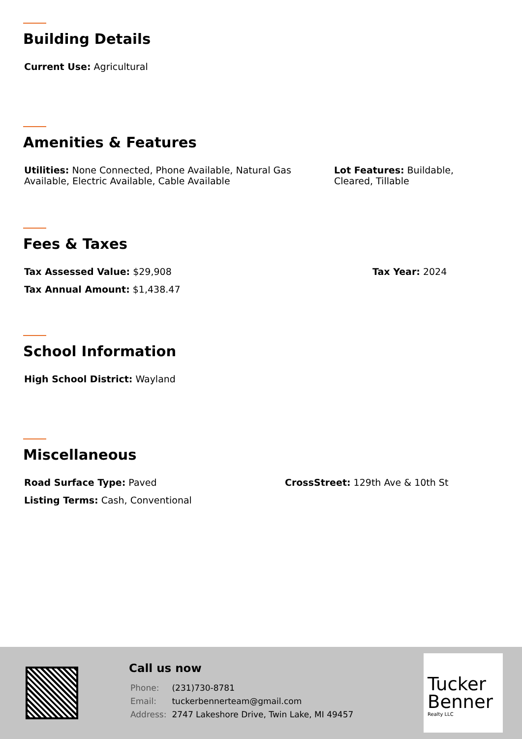Building Details
Current Use: Agricultural
Amenities & Features
Utilities: None Connected, Phone Available, Natural Gas Available, Electric Available, Cable Available
Lot Features: Buildable, Cleared, Tillable
Fees & Taxes
Tax Assessed Value: $29,908 Tax Year: 2024
Tax Annual Amount: $1,438.47
School Information
High School District: Wayland
Miscellaneous
Road Surface Type: Paved CrossStreet: 129th Ave & 10th St
Listing Terms: Cash, Conventional
Call us now
| Phone: | (231)730-8781 |
| Email: | tuckerbennerteam@gmail.com |
| Address: | 2747 Lakeshore Drive, Twin Lake, MI 49457 |
Tucker
Benner
Realty LLC